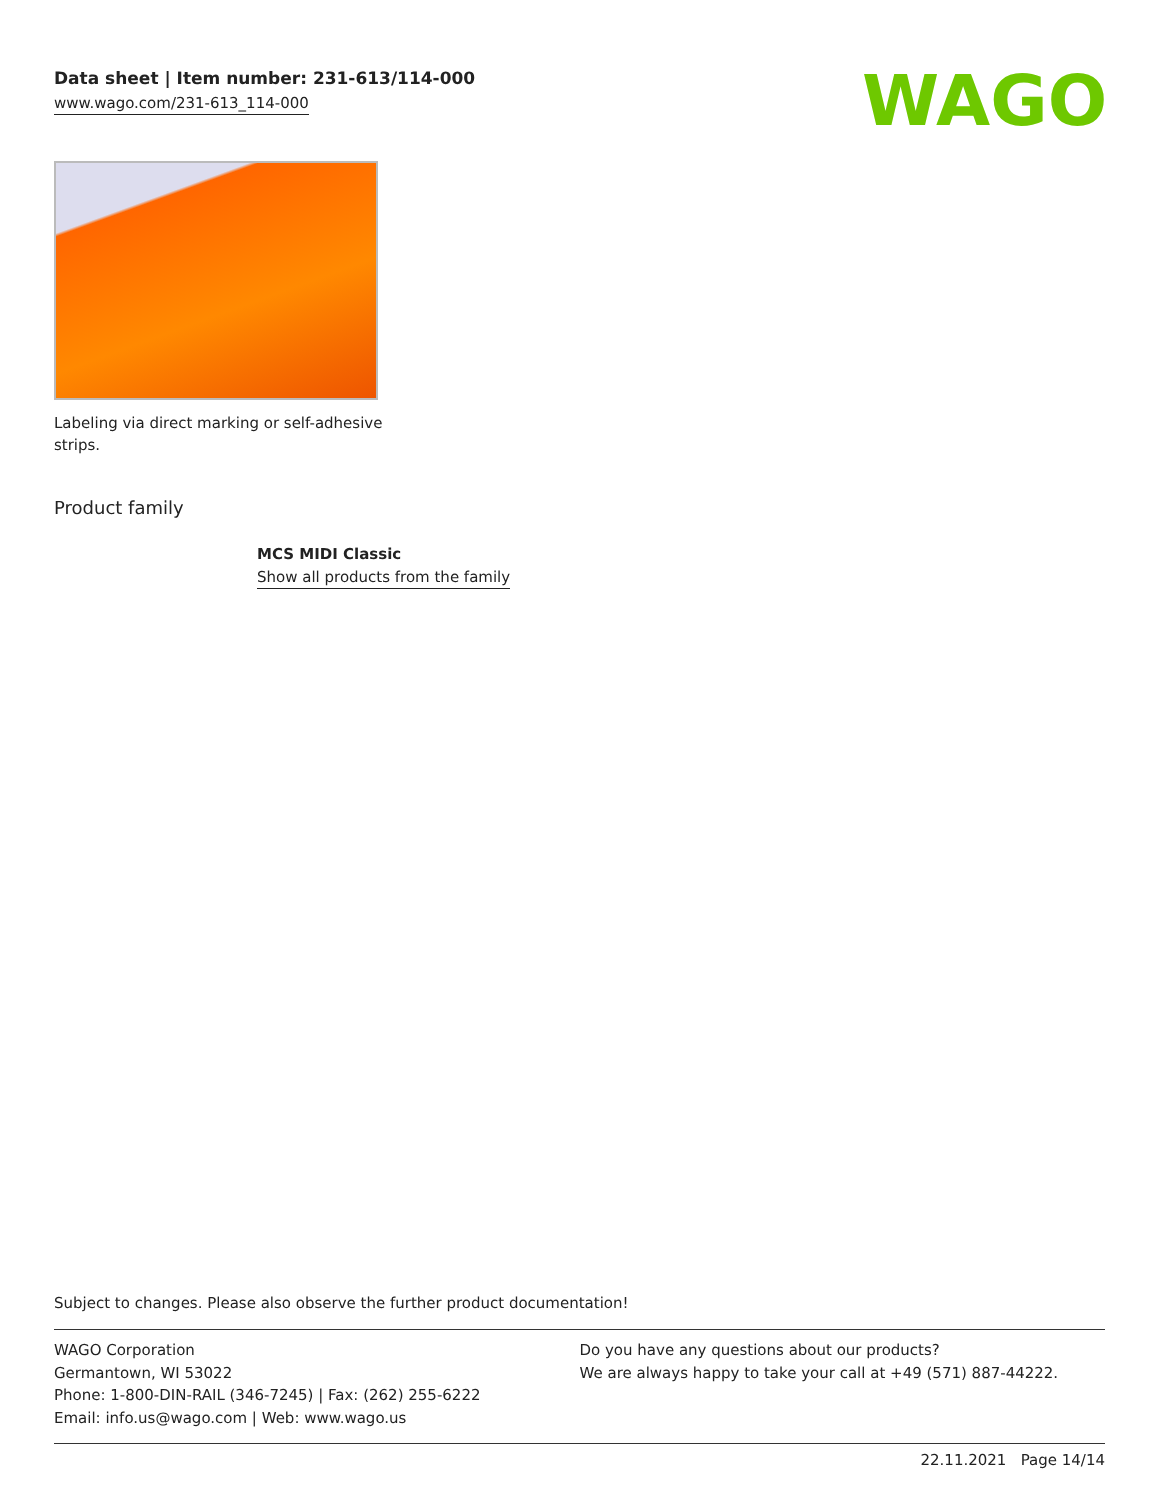Data sheet | Item number: 231-613/114-000
www.wago.com/231-613_114-000
WAGO
Labeling via direct marking or self-adhesive strips.
Product family
MCS MIDI Classic
Show all products from the family
Subject to changes. Please also observe the further product documentation!
WAGO Corporation
Germantown, WI 53022
Phone: 1-800-DIN-RAIL (346-7245) | Fax: (262) 255-6222
Email: info.us@wago.com | Web: www.wago.us
Do you have any questions about our products?
We are always happy to take your call at +49 (571) 887-44222.
22.11.2021 Page 14/14